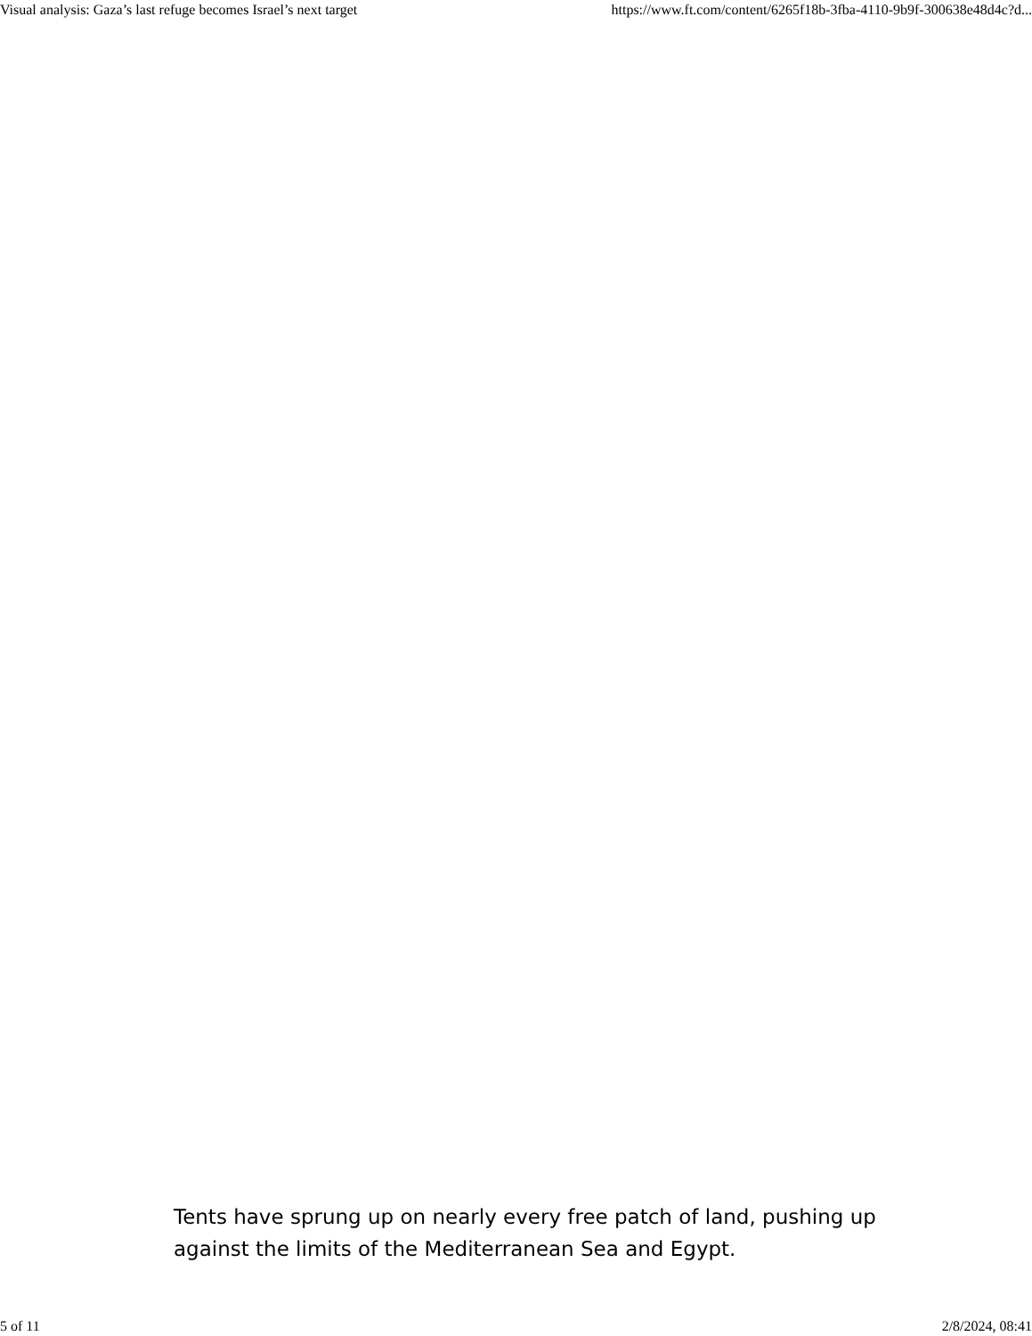Visual analysis: Gaza’s last refuge becomes Israel’s next target https://www.ft.com/content/6265f18b-3fba-4110-9b9f-300638e48d4c?d...
Tents have sprung up on nearly every free patch of land, pushing up against the limits of the Mediterranean Sea and Egypt.
5 of 11 2/8/2024, 08:41